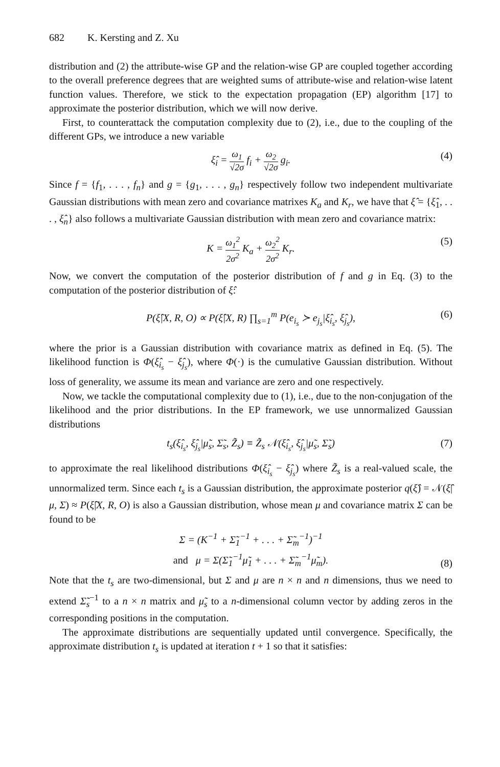682 K. Kersting and Z. Xu
distribution and (2) the attribute-wise GP and the relation-wise GP are coupled together according to the overall preference degrees that are weighted sums of attribute-wise and relation-wise latent function values. Therefore, we stick to the expectation propagation (EP) algorithm [17] to approximate the posterior distribution, which we will now derive.
First, to counterattack the computation complexity due to (2), i.e., due to the coupling of the different GPs, we introduce a new variable
ξ̂<sub>i</sub> = ω<sub>1</sub> √2σ f<sub>i</sub> + ω<sub>2</sub> √2σ g<sub>i</sub>. (4)
Since f = {f<sub>1</sub>, . . . , f<sub>n</sub>} and g = {g<sub>1</sub>, . . . , g<sub>n</sub>} respectively follow two independent multivariate Gaussian distributions with mean zero and covariance matrixes K<sub>a</sub> and K<sub>r</sub>, we have that ξ̂ = {ξ̂<sub>1</sub>, . . . , ξ̂<sub>n</sub>} also follows a multivariate Gaussian distribution with mean zero and covariance matrix:
K = ω<sub>1</sub><sup>2</sup> 2σ<sup>2</sup> K<sub>a</sub> + ω<sub>2</sub><sup>2</sup> 2σ<sup>2</sup> K<sub>r</sub>. (5)
Now, we convert the computation of the posterior distribution of f and g in Eq. (3) to the computation of the posterior distribution of ξ̂:
P(ξ̂|X, R, O) ∝ P(ξ̂|X, R) ∏<sub>s=1</sub><sup>m</sup> P(e<sub>i<sub>s</sub></sub> ≻ e<sub>j<sub>s</sub></sub>|ξ̂<sub>i<sub>s</sub></sub>, ξ̂<sub>j<sub>s</sub></sub>), (6)
where the prior is a Gaussian distribution with covariance matrix as defined in Eq. (5). The likelihood function is Φ(ξ̂<sub>i<sub>s</sub></sub> − ξ̂<sub>j<sub>s</sub></sub>), where Φ(·) is the cumulative Gaussian distribution. Without loss of generality, we assume its mean and variance are zero and one respectively.
Now, we tackle the computational complexity due to (1), i.e., due to the non-conjugation of the likelihood and the prior distributions. In the EP framework, we use unnormalized Gaussian distributions
t<sub>s</sub>(ξ̂<sub>i<sub>s</sub></sub>, ξ̂<sub>j<sub>s</sub></sub>|μ̃<sub>s</sub>, Σ̃<sub>s</sub>, Z̃<sub>s</sub>) ≡ Z̃<sub>s</sub> 𝒩(ξ̂<sub>i<sub>s</sub></sub>, ξ̂<sub>j<sub>s</sub></sub>|μ̃<sub>s</sub>, Σ̃<sub>s</sub>) (7)
to approximate the real likelihood distributions Φ(ξ̂<sub>i<sub>s</sub></sub> − ξ̂<sub>j<sub>s</sub></sub>) where Z̃<sub>s</sub> is a real-valued scale, the unnormalized term. Since each t<sub>s</sub> is a Gaussian distribution, the approximate posterior q(ξ̂) = 𝒩(ξ̂|μ, Σ) ≈ P(ξ̂|X, R, O) is also a Gaussian distribution, whose mean μ and covariance matrix Σ can be found to be
Σ = (K<sup>−1</sup> + Σ̃<sub>1</sub><sup>−1</sup> + . . . + Σ̃<sub>m</sub><sup>−1</sup>)<sup>−1</sup>
and μ = Σ(Σ̃<sub>1</sub><sup>−1</sup>μ̃<sub>1</sub> + . . . + Σ̃<sub>m</sub><sup>−1</sup>μ̃<sub>m</sub>).
(8)
Note that the t<sub>s</sub> are two-dimensional, but Σ and μ are n × n and n dimensions, thus we need to extend Σ̃<sub>s</sub><sup>−1</sup> to a n × n matrix and μ̃<sub>s</sub> to a n-dimensional column vector by adding zeros in the corresponding positions in the computation.
The approximate distributions are sequentially updated until convergence. Specifically, the approximate distribution t<sub>s</sub> is updated at iteration t + 1 so that it satisfies: